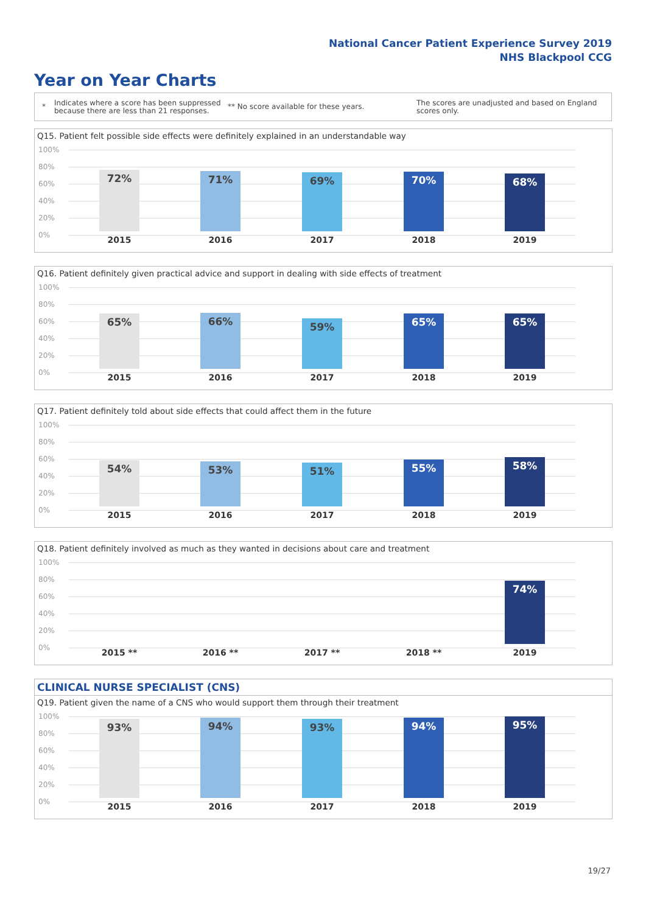National Cancer Patient Experience Survey 2019
NHS Blackpool CCG
Year on Year Charts
*
Indicates where a score has been suppressed because there are less than 21 responses.
** No score available for these years.
The scores are unadjusted and based on England scores only.
Q15. Patient felt possible side effects were definitely explained in an understandable way
100%
80%
60%
40%
20%
0%
72% 71% 69% 70% 68%
2015 2016 2017 2018 2019
Q16. Patient definitely given practical advice and support in dealing with side effects of treatment
100%
80%
60%
40%
20%
0%
65% 66% 59% 65% 65%
2015 2016 2017 2018 2019
Q17. Patient definitely told about side effects that could affect them in the future
100%
80%
60%
40%
20%
0%
54% 53% 51% 55% 58%
2015 2016 2017 2018 2019
Q18. Patient definitely involved as much as they wanted in decisions about care and treatment
100%
80%
60%
40%
20%
0%
74%
2015 ** 2016 ** 2017 ** 2018 ** 2019
CLINICAL NURSE SPECIALIST (CNS)
Q19. Patient given the name of a CNS who would support them through their treatment
100%
80%
60%
40%
20%
0%
93% 94% 93% 94% 95%
2015 2016 2017 2018 2019
19/27